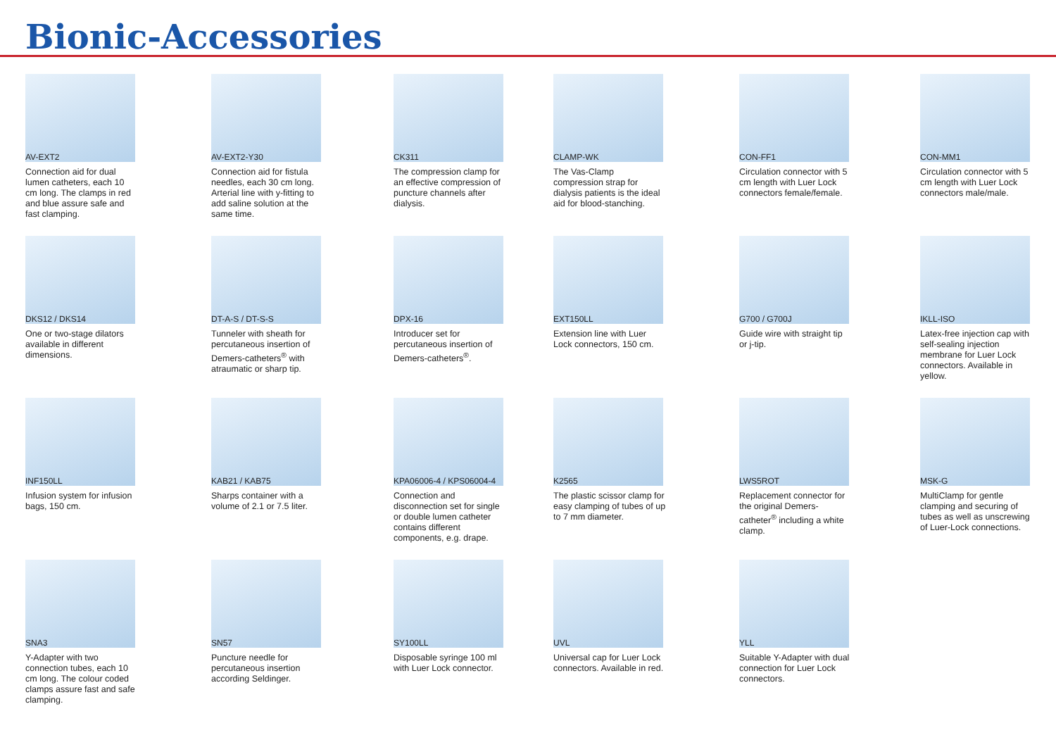Bionic-Accessories
AV-EXT2
Connection aid for dual lumen catheters, each 10 cm long. The clamps in red and blue assure safe and fast clamping.
AV-EXT2-Y30
Connection aid for fistula needles, each 30 cm long. Arterial line with y-fitting to add saline solution at the same time.
CK311
The compression clamp for an effective compression of puncture channels after dialysis.
CLAMP-WK
The Vas-Clamp compression strap for dialysis patients is the ideal aid for blood-stanching.
CON-FF1
Circulation connector with 5 cm length with Luer Lock connectors female/female.
CON-MM1
Circulation connector with 5 cm length with Luer Lock connectors male/male.
DKS12 / DKS14
One or two-stage dilators available in different dimensions.
DT-A-S / DT-S-S
Tunneler with sheath for percutaneous insertion of Demers-catheters<sup>®</sup> with atraumatic or sharp tip.
DPX-16
Introducer set for percutaneous insertion of Demers-catheters<sup>®</sup>.
EXT150LL
Extension line with Luer Lock connectors, 150 cm.
G700 / G700J
Guide wire with straight tip or j-tip.
IKLL-ISO
Latex-free injection cap with self-sealing injection membrane for Luer Lock connectors. Available in yellow.
INF150LL
Infusion system for infusion bags, 150 cm.
KAB21 / KAB75
Sharps container with a volume of 2.1 or 7.5 liter.
KPA06006-4 / KPS06004-4
Connection and disconnection set for single or double lumen catheter contains different components, e.g. drape.
K2565
The plastic scissor clamp for easy clamping of tubes of up to 7 mm diameter.
LWS5ROT
Replacement connector for the original Demers-catheter<sup>®</sup> including a white clamp.
MSK-G
MultiClamp for gentle clamping and securing of tubes as well as unscrewing of Luer-Lock connections.
SNA3
Y-Adapter with two connection tubes, each 10 cm long. The colour coded clamps assure fast and safe clamping.
SN57
Puncture needle for percutaneous insertion according Seldinger.
SY100LL
Disposable syringe 100 ml with Luer Lock connector.
UVL
Universal cap for Luer Lock connectors. Available in red.
YLL
Suitable Y-Adapter with dual connection for Luer Lock connectors.